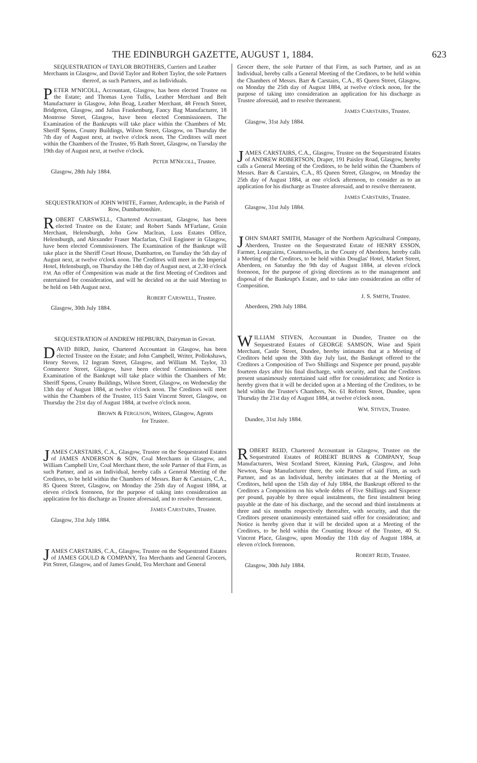THE EDINBURGH GAZETTE, AUGUST 1, 1884. 623
SEQUESTRATION of TAYLOR BROTHERS, Curriers and Leather Merchants in Glasgow, and David Taylor and Robert Taylor, the sole Partners thereof, as such Partners, and as Individuals.
PETER M'NICOLL, Accountant, Glasgow, has been elected Trustee on the Estate; and Thomas Lyon Tullis, Leather Merchant and Belt Manufacturer in Glasgow, John Boag, Leather Merchant, 48 French Street, Bridgeton, Glasgow, and Julius Frankenburg, Fancy Bag Manufacturer, 18 Montrose Street, Glasgow, have been elected Commissioners. The Examination of the Bankrupts will take place within the Chambers of Mr. Sheriff Spens, County Buildings, Wilson Street, Glasgow, on Thursday the 7th day of August next, at twelve o'clock noon. The Creditors will meet within the Chambers of the Trustee, 95 Bath Street, Glasgow, on Tuesday the 19th day of August next, at twelve o'clock.
PETER M'NICOLL, Trustee.
Glasgow, 28th July 1884.
SEQUESTRATION of JOHN WHITE, Farmer, Ardencaple, in the Parish of Row, Dumbartonshire.
ROBERT CARSWELL, Chartered Accountant, Glasgow, has been elected Trustee on the Estate; and Robert Sands M'Farlane, Grain Merchant, Helensburgh, John Gow Maclean, Luss Estates Office, Helensburgh, and Alexander Fraser Macfarlan, Civil Engineer in Glasgow, have been elected Commissioners. The Examination of the Bankrupt will take place in the Sheriff Court House, Dumbarton, on Tuesday the 5th day of August next, at twelve o'clock noon. The Creditors will meet in the Imperial Hotel, Helensburgh, on Thursday the 14th day of August next, at 2.30 o'clock P.M. An offer of Composition was made at the first Meeting of Creditors and entertained for consideration, and will be decided on at the said Meeting to be held on 14th August next.
ROBERT CARSWELL, Trustee.
Glasgow, 30th July 1884.
SEQUESTRATION of ANDREW HEPBURN, Dairyman in Govan.
DAVID BIRD, Junior, Chartered Accountant in Glasgow, has been elected Trustee on the Estate; and John Campbell, Writer, Pollokshaws, Henry Steven, 12 Ingram Street, Glasgow, and William M. Taylor, 33 Commerce Street, Glasgow, have been elected Commissioners. The Examination of the Bankrupt will take place within the Chambers of Mr. Sheriff Spens, County Buildings, Wilson Street, Glasgow, on Wednesday the 13th day of August 1884, at twelve o'clock noon. The Creditors will meet within the Chambers of the Trustee, 115 Saint Vincent Street, Glasgow, on Thursday the 21st day of August 1884, at twelve o'clock noon.
BROWN & FERGUSON, Writers, Glasgow, Agents for Trustee.
JAMES CARSTAIRS, C.A., Glasgow, Trustee on the Sequestrated Estates of JAMES ANDERSON & SON, Coal Merchants in Glasgow, and William Campbell Ure, Coal Merchant there, the sole Partner of that Firm, as such Partner, and as an Individual, hereby calls a General Meeting of the Creditors, to be held within the Chambers of Messrs. Barr & Carstairs, C.A., 85 Queen Street, Glasgow, on Monday the 25th day of August 1884, at eleven o'clock forenoon, for the purpose of taking into consideration an application for his discharge as Trustee aforesaid, and to resolve thereanent.
JAMES CARSTAIRS, Trustee.
Glasgow, 31st July 1884.
JAMES CARSTAIRS, C.A., Glasgow, Trustee on the Sequestrated Estates of JAMES GOULD & COMPANY, Tea Merchants and General Grocers, Pitt Street, Glasgow, and of James Gould, Tea Merchant and General
Grocer there, the sole Partner of that Firm, as such Partner, and as an Individual, hereby calls a General Meeting of the Creditors, to be held within the Chambers of Messrs. Barr & Carstairs, C.A., 85 Queen Street, Glasgow, on Monday the 25th day of August 1884, at twelve o'clock noon, for the purpose of taking into consideration an application for his discharge as Trustee aforesaid, and to resolve thereanent.
JAMES CARSTAIRS, Trustee.
Glasgow, 31st July 1884.
JAMES CARSTAIRS, C.A., Glasgow, Trustee on the Sequestrated Estates of ANDREW ROBERTSON, Draper, 191 Paisley Road, Glasgow, hereby calls a General Meeting of the Creditors, to be held within the Chambers of Messrs. Barr & Carstairs, C.A., 85 Queen Street, Glasgow, on Monday the 25th day of August 1884, at one o'clock afternoon, to consider as to an application for his discharge as Trustee aforesaid, and to resolve thereanent.
JAMES CARSTAIRS, Trustee.
Glasgow, 31st July 1884.
JOHN SMART SMITH, Manager of the Northern Agricultural Company, Aberdeen, Trustee on the Sequestrated Estate of HENRY ESSON, Farmer, Longcairns, Countesswells, in the County of Aberdeen, hereby calls a Meeting of the Creditors, to be held within Douglas' Hotel, Market Street, Aberdeen, on Saturday the 9th day of August 1884, at eleven o'clock forenoon, for the purpose of giving directions as to the management and disposal of the Bankrupt's Estate, and to take into consideration an offer of Composition.
J. S. SMITH, Trustee.
Aberdeen, 29th July 1884.
WILLIAM STIVEN, Accountant in Dundee, Trustee on the Sequestrated Estates of GEORGE SAMSON, Wine and Spirit Merchant, Castle Street, Dundee, hereby intimates that at a Meeting of Creditors held upon the 30th day July last, the Bankrupt offered to the Creditors a Composition of Two Shillings and Sixpence per pound, payable fourteen days after his final discharge, with security, and that the Creditors present unanimously entertained said offer for consideration; and Notice is hereby given that it will be decided upon at a Meeting of the Creditors, to be held within the Trustee's Chambers, No. 61 Reform Street, Dundee, upon Thursday the 21st day of August 1884, at twelve o'clock noon.
WM. STIVEN, Trustee.
Dundee, 31st July 1884.
ROBERT REID, Chartered Accountant in Glasgow, Trustee on the Sequestrated Estates of ROBERT BURNS & COMPANY, Soap Manufacturers, West Scotland Street, Kinning Park, Glasgow, and John Newton, Soap Manufacturer there, the sole Partner of said Firm, as such Partner, and as an Individual, hereby intimates that at the Meeting of Creditors, held upon the 15th day of July 1884, the Bankrupt offered to the Creditors a Composition on his whole debts of Five Shillings and Sixpence per pound, payable by three equal instalments, the first instalment being payable at the date of his discharge, and the second and third instalments at three and six months respectively thereafter, with security, and that the Creditors present unanimously entertained said offer for consideration; and Notice is hereby given that it will be decided upon at a Meeting of the Creditors, to be held within the Counting House of the Trustee, 40 St. Vincent Place, Glasgow, upon Monday the 11th day of August 1884, at eleven o'clock forenoon.
ROBERT REID, Trustee.
Glasgow, 30th July 1884.